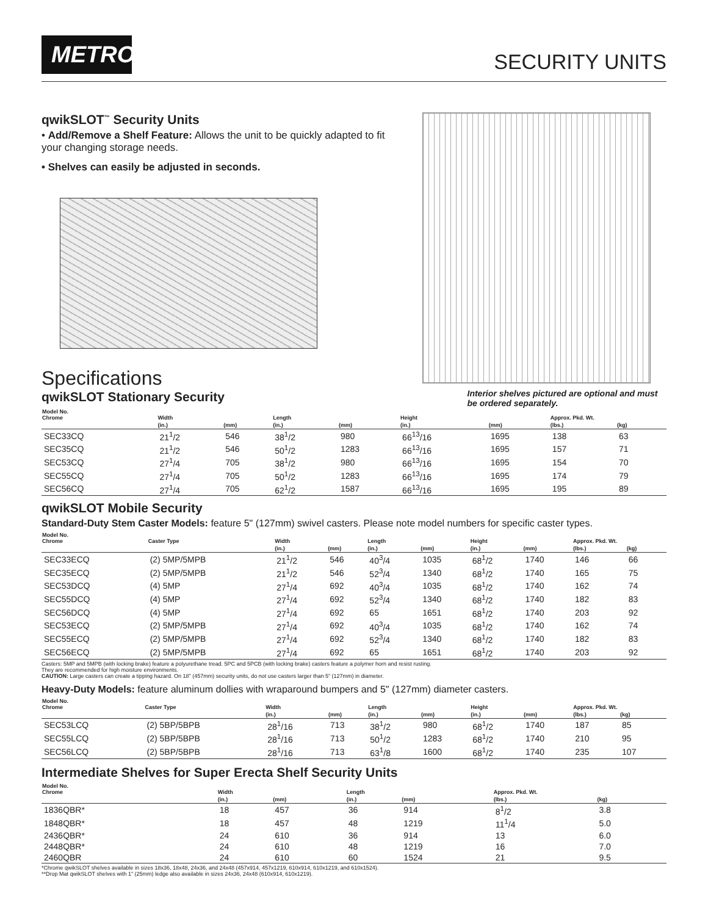METRO
SECURITY UNITS
qwikSLOT<sup>™</sup> Security Units
• Add/Remove a Shelf Feature: Allows the unit to be quickly adapted to fit your changing storage needs.
• Shelves can easily be adjusted in seconds.
Specifications
qwikSLOT Stationary Security
Interior shelves pictured are optional and must be ordered separately.
| Model No. Chrome | Width | | Length | | Height | | Approx. Pkd. Wt. | |
| --- | --- | --- | --- | --- | --- | --- | --- | --- |
| | (in.) | (mm) | (in.) | (mm) | (in.) | (mm) | (lbs.) | (kg) |
| SEC33CQ | 21<sup>1</sup>/2 | 546 | 38<sup>1</sup>/2 | 980 | 66<sup>13</sup>/16 | 1695 | 138 | 63 |
| SEC35CQ | 21<sup>1</sup>/2 | 546 | 50<sup>1</sup>/2 | 1283 | 66<sup>13</sup>/16 | 1695 | 157 | 71 |
| SEC53CQ | 27<sup>1</sup>/4 | 705 | 38<sup>1</sup>/2 | 980 | 66<sup>13</sup>/16 | 1695 | 154 | 70 |
| SEC55CQ | 27<sup>1</sup>/4 | 705 | 50<sup>1</sup>/2 | 1283 | 66<sup>13</sup>/16 | 1695 | 174 | 79 |
| SEC56CQ | 27<sup>1</sup>/4 | 705 | 62<sup>1</sup>/2 | 1587 | 66<sup>13</sup>/16 | 1695 | 195 | 89 |
qwikSLOT Mobile Security
Standard-Duty Stem Caster Models: feature 5" (127mm) swivel casters. Please note model numbers for specific caster types.
| Model No. Chrome | Caster Type | Width | | Length | | Height | | Approx. Pkd. Wt. | |
| --- | --- | --- | --- | --- | --- | --- | --- | --- | --- |
| | | (in.) | (mm) | (in.) | (mm) | (in.) | (mm) | (lbs.) | (kg) |
| SEC33ECQ | (2) 5MP/5MPB | 21<sup>1</sup>/2 | 546 | 40<sup>3</sup>/4 | 1035 | 68<sup>1</sup>/2 | 1740 | 146 | 66 |
| SEC35ECQ | (2) 5MP/5MPB | 21<sup>1</sup>/2 | 546 | 52<sup>3</sup>/4 | 1340 | 68<sup>1</sup>/2 | 1740 | 165 | 75 |
| SEC53DCQ | (4) 5MP | 27<sup>1</sup>/4 | 692 | 40<sup>3</sup>/4 | 1035 | 68<sup>1</sup>/2 | 1740 | 162 | 74 |
| SEC55DCQ | (4) 5MP | 27<sup>1</sup>/4 | 692 | 52<sup>3</sup>/4 | 1340 | 68<sup>1</sup>/2 | 1740 | 182 | 83 |
| SEC56DCQ | (4) 5MP | 27<sup>1</sup>/4 | 692 | 65 | 1651 | 68<sup>1</sup>/2 | 1740 | 203 | 92 |
| SEC53ECQ | (2) 5MP/5MPB | 27<sup>1</sup>/4 | 692 | 40<sup>3</sup>/4 | 1035 | 68<sup>1</sup>/2 | 1740 | 162 | 74 |
| SEC55ECQ | (2) 5MP/5MPB | 27<sup>1</sup>/4 | 692 | 52<sup>3</sup>/4 | 1340 | 68<sup>1</sup>/2 | 1740 | 182 | 83 |
| SEC56ECQ | (2) 5MP/5MPB | 27<sup>1</sup>/4 | 692 | 65 | 1651 | 68<sup>1</sup>/2 | 1740 | 203 | 92 |
Casters: 5MP and 5MPB (with locking brake) feature a polyurethane tread. 5PC and 5PCB (with locking brake) casters feature a polymer horn and resist rusting.
They are recommended for high moisture environments.
CAUTION: Large casters can create a tipping hazard. On 18" (457mm) security units, do not use casters larger than 5" (127mm) in diameter.
Heavy-Duty Models: feature aluminum dollies with wraparound bumpers and 5" (127mm) diameter casters.
| Model No. Chrome | Caster Type | Width | | Length | | Height | | Approx. Pkd. Wt. | |
| --- | --- | --- | --- | --- | --- | --- | --- | --- | --- |
| | | (in.) | (mm) | (in.) | (mm) | (in.) | (mm) | (lbs.) | (kg) |
| SEC53LCQ | (2) 5BP/5BPB | 28<sup>1</sup>/16 | 713 | 38<sup>1</sup>/2 | 980 | 68<sup>1</sup>/2 | 1740 | 187 | 85 |
| SEC55LCQ | (2) 5BP/5BPB | 28<sup>1</sup>/16 | 713 | 50<sup>1</sup>/2 | 1283 | 68<sup>1</sup>/2 | 1740 | 210 | 95 |
| SEC56LCQ | (2) 5BP/5BPB | 28<sup>1</sup>/16 | 713 | 63<sup>1</sup>/8 | 1600 | 68<sup>1</sup>/2 | 1740 | 235 | 107 |
Intermediate Shelves for Super Erecta Shelf Security Units
| Model No. Chrome | Width | | Length | | Approx. Pkd. Wt. | |
| --- | --- | --- | --- | --- | --- | --- |
| | (in.) | (mm) | (in.) | (mm) | (lbs.) | (kg) |
| 1836QBR* | 18 | 457 | 36 | 914 | 8<sup>1</sup>/2 | 3.8 |
| 1848QBR* | 18 | 457 | 48 | 1219 | 11<sup>1</sup>/4 | 5.0 |
| 2436QBR* | 24 | 610 | 36 | 914 | 13 | 6.0 |
| 2448QBR* | 24 | 610 | 48 | 1219 | 16 | 7.0 |
| 2460QBR | 24 | 610 | 60 | 1524 | 21 | 9.5 |
*Chrome qwikSLOT shelves available in sizes 18x36, 18x48, 24x36, and 24x48 (457x914, 457x1219, 610x914, 610x1219, and 610x1524).
**Drop Mat qwikSLOT shelves with 1" (25mm) ledge also available in sizes 24x36, 24x48 (610x914, 610x1219).